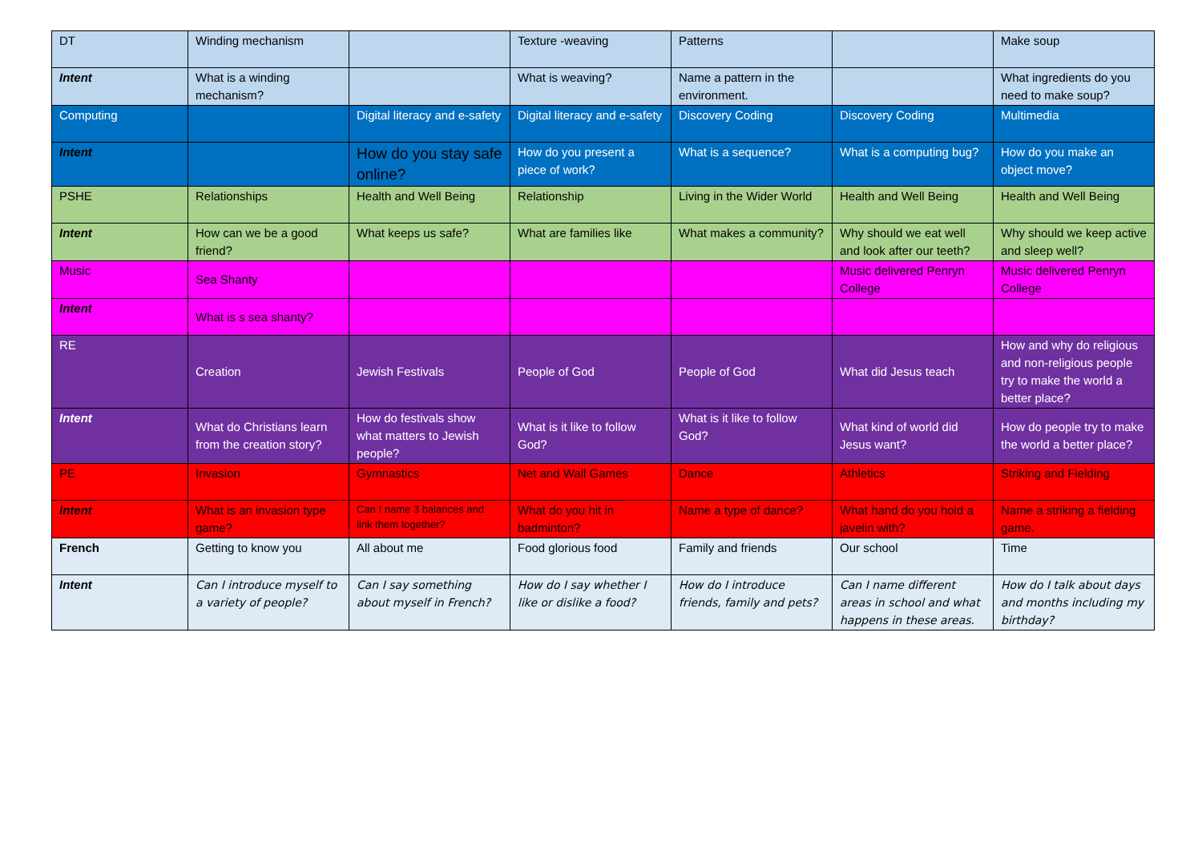| DT | Winding mechanism | | Texture -weaving | Patterns | | Make soup |
| Intent | What is a winding mechanism? | | What is weaving? | Name a pattern in the environment. | | What ingredients do you need to make soup? |
| Computing | | Digital literacy and e-safety | Digital literacy and e-safety | Discovery Coding | Discovery Coding | Multimedia |
| Intent | | How do you stay safe online? | How do you present a piece of work? | What is a sequence? | What is a computing bug? | How do you make an object move? |
| PSHE | Relationships | Health and Well Being | Relationship | Living in the Wider World | Health and Well Being | Health and Well Being |
| Intent | How can we be a good friend? | What keeps us safe? | What are families like | What makes a community? | Why should we eat well and look after our teeth? | Why should we keep active and sleep well? |
| Music | Sea Shanty | | | | Music delivered Penryn College | Music delivered Penryn College |
| Intent | What is s sea shanty? | | | | | |
| RE | Creation | Jewish Festivals | People of God | People of God | What did Jesus teach | How and why do religious and non-religious people try to make the world a better place? |
| Intent | What do Christians learn from the creation story? | How do festivals show what matters to Jewish people? | What is it like to follow God? | What is it like to follow God? | What kind of world did Jesus want? | How do people try to make the world a better place? |
| PE | Invasion | Gymnastics | Net and Wall Games | Dance | Athletics | Striking and Fielding |
| Intent | What is an invasion type game? | Can I name 3 balances and link them together? | What do you hit in badminton? | Name a type of dance? | What hand do you hold a javelin with? | Name a striking a fielding game. |
| French | Getting to know you | All about me | Food glorious food | Family and friends | Our school | Time |
| Intent | Can I introduce myself to a variety of people? | Can I say something about myself in French? | How do I say whether I like or dislike a food? | How do I introduce friends, family and pets? | Can I name different areas in school and what happens in these areas. | How do I talk about days and months including my birthday? |